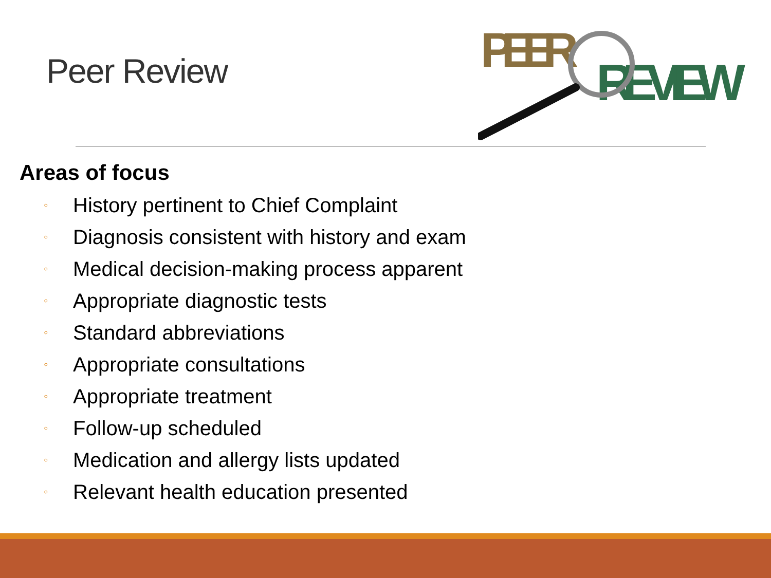Peer Review
PEER
REVIEW
Areas of focus
◦ History pertinent to Chief Complaint
◦ Diagnosis consistent with history and exam
◦ Medical decision-making process apparent
◦ Appropriate diagnostic tests
◦ Standard abbreviations
◦ Appropriate consultations
◦ Appropriate treatment
◦ Follow-up scheduled
◦ Medication and allergy lists updated
◦ Relevant health education presented